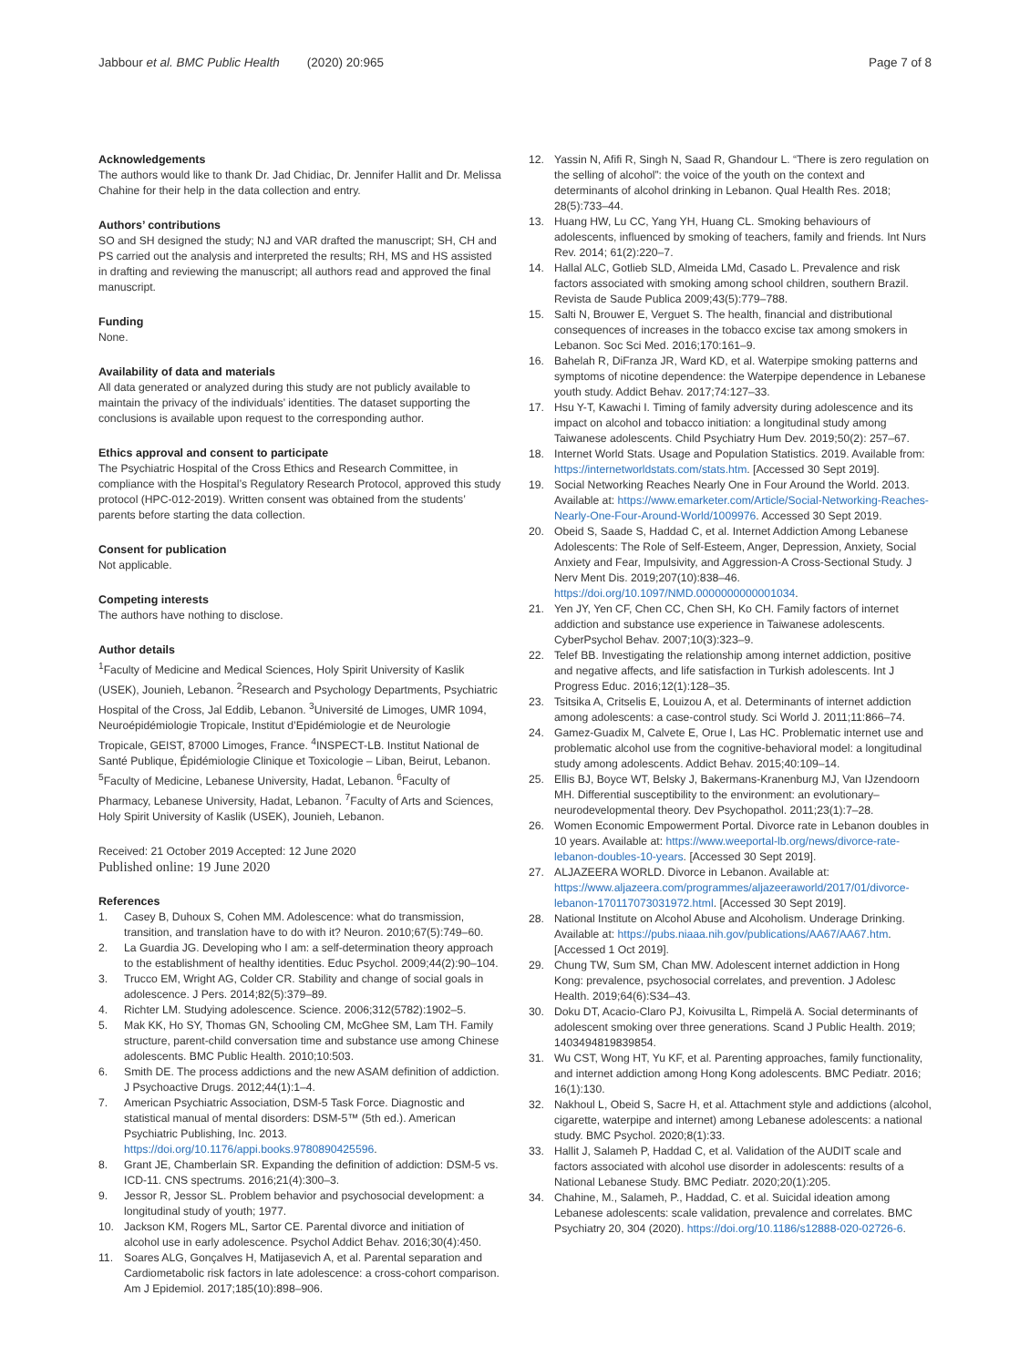Jabbour et al. BMC Public Health (2020) 20:965 Page 7 of 8
Acknowledgements
The authors would like to thank Dr. Jad Chidiac, Dr. Jennifer Hallit and Dr. Melissa Chahine for their help in the data collection and entry.
Authors’ contributions
SO and SH designed the study; NJ and VAR drafted the manuscript; SH, CH and PS carried out the analysis and interpreted the results; RH, MS and HS assisted in drafting and reviewing the manuscript; all authors read and approved the final manuscript.
Funding
None.
Availability of data and materials
All data generated or analyzed during this study are not publicly available to maintain the privacy of the individuals’ identities. The dataset supporting the conclusions is available upon request to the corresponding author.
Ethics approval and consent to participate
The Psychiatric Hospital of the Cross Ethics and Research Committee, in compliance with the Hospital’s Regulatory Research Protocol, approved this study protocol (HPC-012-2019). Written consent was obtained from the students’ parents before starting the data collection.
Consent for publication
Not applicable.
Competing interests
The authors have nothing to disclose.
Author details
<sup>1</sup> Faculty of Medicine and Medical Sciences, Holy Spirit University of Kaslik (USEK), Jounieh, Lebanon. <sup>2</sup>Research and Psychology Departments, Psychiatric Hospital of the Cross, Jal Eddib, Lebanon. <sup>3</sup>Université de Limoges, UMR 1094, Neuroépidémiologie Tropicale, Institut d’Epidémiologie et de Neurologie Tropicale, GEIST, 87000 Limoges, France. <sup>4</sup>INSPECT-LB. Institut National de Santé Publique, Épidémiologie Clinique et Toxicologie – Liban, Beirut, Lebanon. <sup>5</sup>Faculty of Medicine, Lebanese University, Hadat, Lebanon. <sup>6</sup>Faculty of Pharmacy, Lebanese University, Hadat, Lebanon. <sup>7</sup>Faculty of Arts and Sciences, Holy Spirit University of Kaslik (USEK), Jounieh, Lebanon.
Received: 21 October 2019 Accepted: 12 June 2020
Published online: 19 June 2020
References
1. Casey B, Duhoux S, Cohen MM. Adolescence: what do transmission, transition, and translation have to do with it? Neuron. 2010;67(5):749–60.
2. La Guardia JG. Developing who I am: a self-determination theory approach to the establishment of healthy identities. Educ Psychol. 2009;44(2):90–104.
3. Trucco EM, Wright AG, Colder CR. Stability and change of social goals in adolescence. J Pers. 2014;82(5):379–89.
4. Richter LM. Studying adolescence. Science. 2006;312(5782):1902–5.
5. Mak KK, Ho SY, Thomas GN, Schooling CM, McGhee SM, Lam TH. Family structure, parent-child conversation time and substance use among Chinese adolescents. BMC Public Health. 2010;10:503.
6. Smith DE. The process addictions and the new ASAM definition of addiction. J Psychoactive Drugs. 2012;44(1):1–4.
7. American Psychiatric Association, DSM-5 Task Force. Diagnostic and statistical manual of mental disorders: DSM-5™ (5th ed.). American Psychiatric Publishing, Inc. 2013. https://doi.org/10.1176/appi.books.9780890425596.
8. Grant JE, Chamberlain SR. Expanding the definition of addiction: DSM-5 vs. ICD-11. CNS spectrums. 2016;21(4):300–3.
9. Jessor R, Jessor SL. Problem behavior and psychosocial development: a longitudinal study of youth; 1977.
10. Jackson KM, Rogers ML, Sartor CE. Parental divorce and initiation of alcohol use in early adolescence. Psychol Addict Behav. 2016;30(4):450.
11. Soares ALG, Gonçalves H, Matijasevich A, et al. Parental separation and Cardiometabolic risk factors in late adolescence: a cross-cohort comparison. Am J Epidemiol. 2017;185(10):898–906.
12. Yassin N, Afifi R, Singh N, Saad R, Ghandour L. “There is zero regulation on the selling of alcohol”: the voice of the youth on the context and determinants of alcohol drinking in Lebanon. Qual Health Res. 2018; 28(5):733–44.
13. Huang HW, Lu CC, Yang YH, Huang CL. Smoking behaviours of adolescents, influenced by smoking of teachers, family and friends. Int Nurs Rev. 2014; 61(2):220–7.
14. Hallal ALC, Gotlieb SLD, Almeida LMd, Casado L. Prevalence and risk factors associated with smoking among school children, southern Brazil. Revista de Saude Publica 2009;43(5):779–788.
15. Salti N, Brouwer E, Verguet S. The health, financial and distributional consequences of increases in the tobacco excise tax among smokers in Lebanon. Soc Sci Med. 2016;170:161–9.
16. Bahelah R, DiFranza JR, Ward KD, et al. Waterpipe smoking patterns and symptoms of nicotine dependence: the Waterpipe dependence in Lebanese youth study. Addict Behav. 2017;74:127–33.
17. Hsu Y-T, Kawachi I. Timing of family adversity during adolescence and its impact on alcohol and tobacco initiation: a longitudinal study among Taiwanese adolescents. Child Psychiatry Hum Dev. 2019;50(2): 257–67.
18. Internet World Stats. Usage and Population Statistics. 2019. Available from: https://internetworldstats.com/stats.htm. [Accessed 30 Sept 2019].
19. Social Networking Reaches Nearly One in Four Around the World. 2013. Available at: https://www.emarketer.com/Article/Social-Networking-Reaches-Nearly-One-Four-Around-World/1009976. Accessed 30 Sept 2019.
20. Obeid S, Saade S, Haddad C, et al. Internet Addiction Among Lebanese Adolescents: The Role of Self-Esteem, Anger, Depression, Anxiety, Social Anxiety and Fear, Impulsivity, and Aggression-A Cross-Sectional Study. J Nerv Ment Dis. 2019;207(10):838–46. https://doi.org/10.1097/NMD.0000000000001034.
21. Yen JY, Yen CF, Chen CC, Chen SH, Ko CH. Family factors of internet addiction and substance use experience in Taiwanese adolescents. CyberPsychol Behav. 2007;10(3):323–9.
22. Telef BB. Investigating the relationship among internet addiction, positive and negative affects, and life satisfaction in Turkish adolescents. Int J Progress Educ. 2016;12(1):128–35.
23. Tsitsika A, Critselis E, Louizou A, et al. Determinants of internet addiction among adolescents: a case-control study. Sci World J. 2011;11:866–74.
24. Gamez-Guadix M, Calvete E, Orue I, Las HC. Problematic internet use and problematic alcohol use from the cognitive-behavioral model: a longitudinal study among adolescents. Addict Behav. 2015;40:109–14.
25. Ellis BJ, Boyce WT, Belsky J, Bakermans-Kranenburg MJ, Van IJzendoorn MH. Differential susceptibility to the environment: an evolutionary–neurodevelopmental theory. Dev Psychopathol. 2011;23(1):7–28.
26. Women Economic Empowerment Portal. Divorce rate in Lebanon doubles in 10 years. Available at: https://www.weeportal-lb.org/news/divorce-rate-lebanon-doubles-10-years. [Accessed 30 Sept 2019].
27. ALJAZEERA WORLD. Divorce in Lebanon. Available at: https://www.aljazeera.com/programmes/aljazeeraworld/2017/01/divorce-lebanon-170117073031972.html. [Accessed 30 Sept 2019].
28. National Institute on Alcohol Abuse and Alcoholism. Underage Drinking. Available at: https://pubs.niaaa.nih.gov/publications/AA67/AA67.htm. [Accessed 1 Oct 2019].
29. Chung TW, Sum SM, Chan MW. Adolescent internet addiction in Hong Kong: prevalence, psychosocial correlates, and prevention. J Adolesc Health. 2019;64(6):S34–43.
30. Doku DT, Acacio-Claro PJ, Koivusilta L, Rimpelä A. Social determinants of adolescent smoking over three generations. Scand J Public Health. 2019; 1403494819839854.
31. Wu CST, Wong HT, Yu KF, et al. Parenting approaches, family functionality, and internet addiction among Hong Kong adolescents. BMC Pediatr. 2016; 16(1):130.
32. Nakhoul L, Obeid S, Sacre H, et al. Attachment style and addictions (alcohol, cigarette, waterpipe and internet) among Lebanese adolescents: a national study. BMC Psychol. 2020;8(1):33.
33. Hallit J, Salameh P, Haddad C, et al. Validation of the AUDIT scale and factors associated with alcohol use disorder in adolescents: results of a National Lebanese Study. BMC Pediatr. 2020;20(1):205.
34. Chahine, M., Salameh, P., Haddad, C. et al. Suicidal ideation among Lebanese adolescents: scale validation, prevalence and correlates. BMC Psychiatry 20, 304 (2020). https://doi.org/10.1186/s12888-020-02726-6.